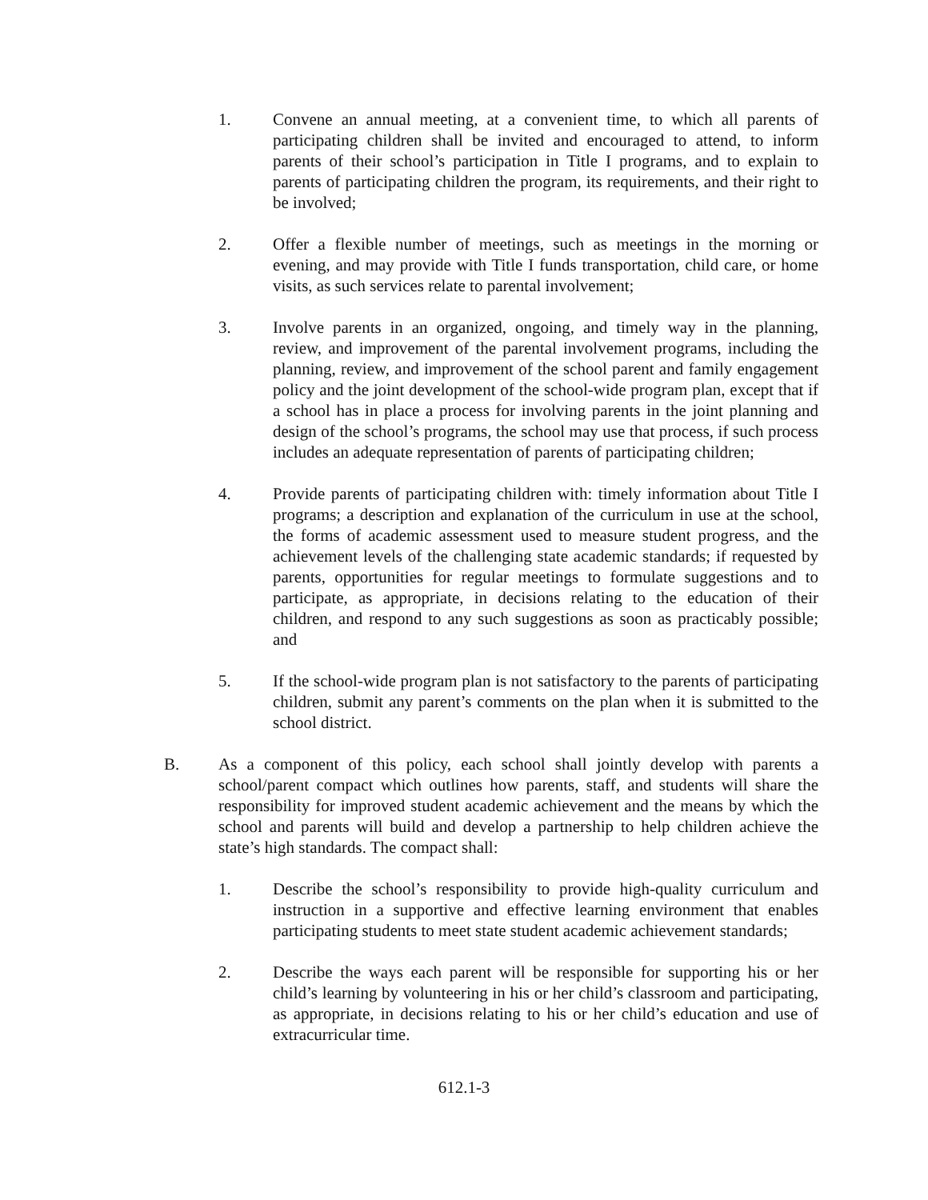1. Convene an annual meeting, at a convenient time, to which all parents of participating children shall be invited and encouraged to attend, to inform parents of their school’s participation in Title I programs, and to explain to parents of participating children the program, its requirements, and their right to be involved;
2. Offer a flexible number of meetings, such as meetings in the morning or evening, and may provide with Title I funds transportation, child care, or home visits, as such services relate to parental involvement;
3. Involve parents in an organized, ongoing, and timely way in the planning, review, and improvement of the parental involvement programs, including the planning, review, and improvement of the school parent and family engagement policy and the joint development of the school-wide program plan, except that if a school has in place a process for involving parents in the joint planning and design of the school’s programs, the school may use that process, if such process includes an adequate representation of parents of participating children;
4. Provide parents of participating children with: timely information about Title I programs; a description and explanation of the curriculum in use at the school, the forms of academic assessment used to measure student progress, and the achievement levels of the challenging state academic standards; if requested by parents, opportunities for regular meetings to formulate suggestions and to participate, as appropriate, in decisions relating to the education of their children, and respond to any such suggestions as soon as practicably possible; and
5. If the school-wide program plan is not satisfactory to the parents of participating children, submit any parent’s comments on the plan when it is submitted to the school district.
B. As a component of this policy, each school shall jointly develop with parents a school/parent compact which outlines how parents, staff, and students will share the responsibility for improved student academic achievement and the means by which the school and parents will build and develop a partnership to help children achieve the state’s high standards. The compact shall:
1. Describe the school’s responsibility to provide high-quality curriculum and instruction in a supportive and effective learning environment that enables participating students to meet state student academic achievement standards;
2. Describe the ways each parent will be responsible for supporting his or her child’s learning by volunteering in his or her child’s classroom and participating, as appropriate, in decisions relating to his or her child’s education and use of extracurricular time.
612.1-3